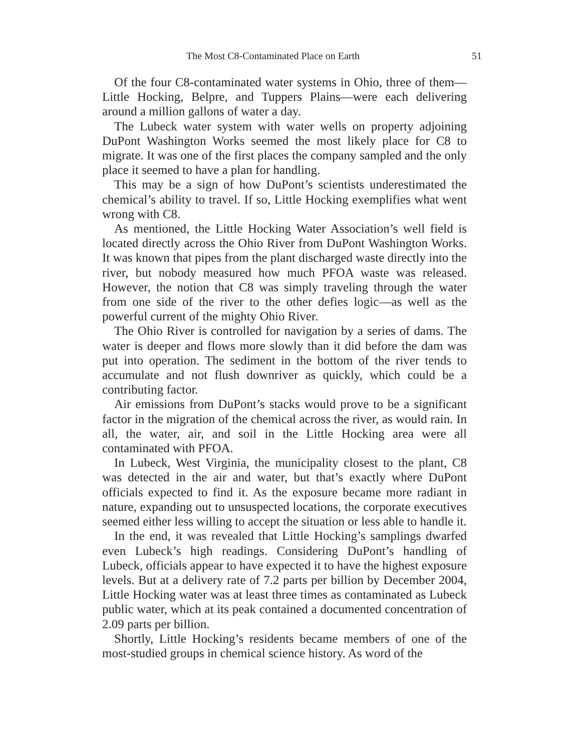The Most C8-Contaminated Place on Earth 51
Of the four C8-contaminated water systems in Ohio, three of them—Little Hocking, Belpre, and Tuppers Plains—were each delivering around a million gallons of water a day.
The Lubeck water system with water wells on property adjoining DuPont Washington Works seemed the most likely place for C8 to migrate. It was one of the first places the company sampled and the only place it seemed to have a plan for handling.
This may be a sign of how DuPont’s scientists underestimated the chemical’s ability to travel. If so, Little Hocking exemplifies what went wrong with C8.
As mentioned, the Little Hocking Water Association’s well field is located directly across the Ohio River from DuPont Washington Works. It was known that pipes from the plant discharged waste directly into the river, but nobody measured how much PFOA waste was released. However, the notion that C8 was simply traveling through the water from one side of the river to the other defies logic—as well as the powerful current of the mighty Ohio River.
The Ohio River is controlled for navigation by a series of dams. The water is deeper and flows more slowly than it did before the dam was put into operation. The sediment in the bottom of the river tends to accumulate and not flush downriver as quickly, which could be a contributing factor.
Air emissions from DuPont’s stacks would prove to be a significant factor in the migration of the chemical across the river, as would rain. In all, the water, air, and soil in the Little Hocking area were all contaminated with PFOA.
In Lubeck, West Virginia, the municipality closest to the plant, C8 was detected in the air and water, but that’s exactly where DuPont officials expected to find it. As the exposure became more radiant in nature, expanding out to unsuspected locations, the corporate executives seemed either less willing to accept the situation or less able to handle it.
In the end, it was revealed that Little Hocking’s samplings dwarfed even Lubeck’s high readings. Considering DuPont’s handling of Lubeck, officials appear to have expected it to have the highest exposure levels. But at a delivery rate of 7.2 parts per billion by December 2004, Little Hocking water was at least three times as contaminated as Lubeck public water, which at its peak contained a documented concentration of 2.09 parts per billion.
Shortly, Little Hocking’s residents became members of one of the most-studied groups in chemical science history. As word of the